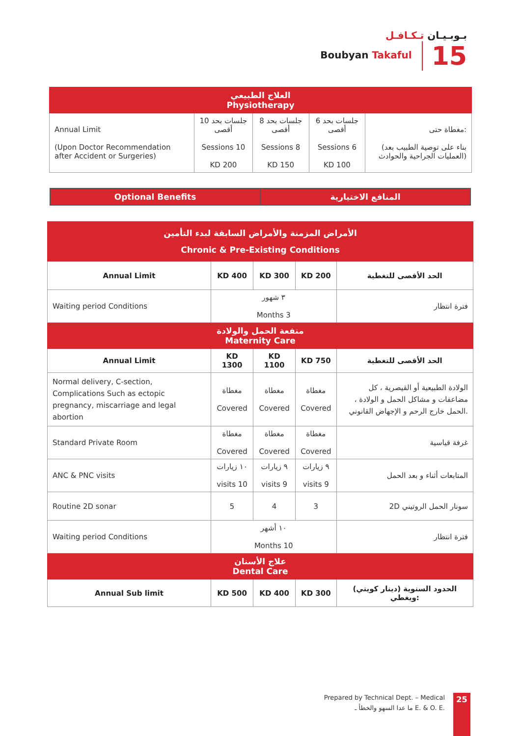بـوبـيـان تـكـافـل
Boubyan Takaful 15
| العلاج الطبيعي Physiotherapy | | | | |
| Annual Limit (Upon Doctor Recommendation after Accident or Surgeries) | 10 جلسات بحد أقصى Sessions 10 KD 200 | 8 جلسات بحد أقصى Sessions 8 KD 150 | 6 جلسات بحد أقصى Sessions 6 KD 100 | مغطاة حتى: (بناء على توصية الطبيب بعد العمليات الجراحية والحوادث) |
| Optional Benefits | المنافع الاختيارية |
| الأمراض المزمنة والأمراض السابقة لبدء التأمين Chronic & Pre-Existing Conditions | | | | |
| Annual Limit | KD 400 | KD 300 | KD 200 | الحد الأقصى للتغطية |
| Waiting period Conditions | ٣ شهور Months 3 | | | فترة انتظار |
| منفعة الحمل والولادة Maternity Care | | | | |
| Annual Limit | KD 1300 | KD 1100 | KD 750 | الحد الأقصى للتغطية |
| Normal delivery, C-section, Complications Such as ectopic pregnancy, miscarriage and legal abortion | مغطاة Covered | مغطاة Covered | مغطاة Covered | الولادة الطبيعية أو القيصرية ، كل مضاعفات و مشاكل الحمل و الولادة ، الحمل خارج الرحم و الإجهاض القانوني. |
| Standard Private Room | مغطاة Covered | مغطاة Covered | مغطاة Covered | غرفة قياسية |
| ANC & PNC visits | ١٠ زيارات visits 10 | ٩ زيارات visits 9 | ٩ زيارات visits 9 | المتابعات أثناء و بعد الحمل |
| Routine 2D sonar | 5 | 4 | 3 | 2D سونار الحمل الروتيني |
| Waiting period Conditions | ١٠ أشهر Months 10 | | | فترة انتظار |
| علاج الأسنان Dental Care | | | | |
| Annual Sub limit | KD 500 | KD 400 | KD 300 | الحدود السنوية (دينار كويتي) ويغطي: |
Prepared by Technical Dept. – Medical
ما عدا السهو والخطأ ـ E. & O. E.
25